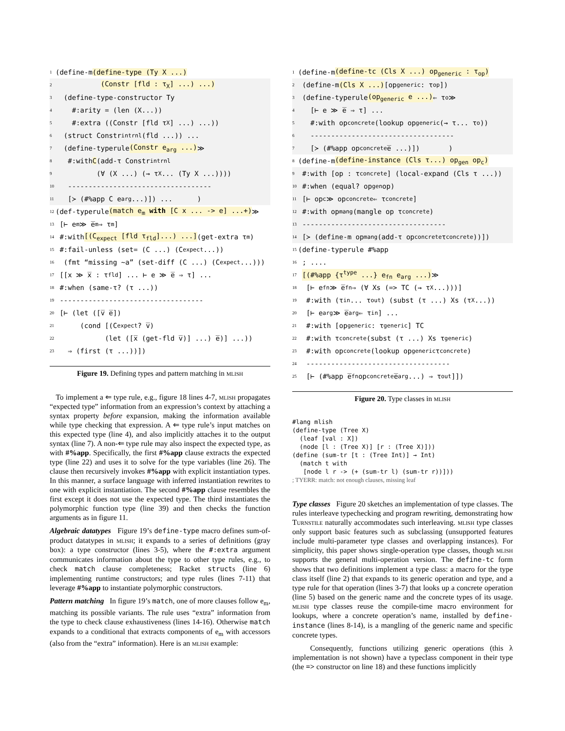1 (define-m (define-type (Ty X ...)
2 (Constr [fld : τ<sub>X</sub>] ...) ...)
3 (define-type-constructor Ty
4 #:arity = (len (X...))
5 #:extra ((Constr [fld τ<sub>X</sub>] ...) ...))
6 (struct Constr<sub>intrnl</sub> (fld ...)) ...
7 (define-typerule (Constr e<sub>arg</sub> ...) ≫
8 #:with C (add-τ Constr<sub>intrnl</sub>
9 (∀ (X ...) (→ τ<sub>X</sub> ... (Ty X ...))))
10 -----------------------------------
11 [≻ (#%app C e<sub>arg</sub> ...)]) ... )
12 (def-typerule (match e<sub>m</sub> with [C x ... -> e] ...+) ≫
13 [⊢ e<sub>m</sub> ≫ e̅<sub>m</sub> ⇒ τ<sub>m</sub>]
14 #:with [(C<sub>expect</sub> [fld τ<sub>fld</sub>]...) ...] (get-extra τ<sub>m</sub>)
15 #:fail-unless (set= (C ...) (C<sub>expect</sub> ...))
16 (fmt “missing ~a” (set-diff (C ...) (C<sub>expect</sub> ...)))
17 [[x ≫ x̅ : τ<sub>fld</sub>] ... ⊢ e ≫ e̅ ⇒ τ] ...
18 #:when (same-τ? (τ ...))
19 -----------------------------------
20 [⊢ (let ([v̅ e̅])
21 (cond [(C<sub>expect</sub>? v̅)
22 (let ([x̅ (get-fld v̅)] ...) e̅)] ...))
23 ⇒ (first (τ ...))])
Figure 19. Defining types and pattern matching in mlish
To implement a ⇐ type rule, e.g., figure 18 lines 4-7, mlish propagates “expected type” information from an expression’s context by attaching a syntax property before expansion, making the information available while type checking that expression. A ⇐ type rule’s input matches on this expected type (line 4), and also implicitly attaches it to the output syntax (line 7). A non-⇐ type rule may also inspect the expected type, as with #%app. Specifically, the first #%app clause extracts the expected type (line 22) and uses it to solve for the type variables (line 26). The clause then recursively invokes #%app with explicit instantiation types. In this manner, a surface language with inferred instantiation rewrites to one with explicit instantiation. The second #%app clause resembles the first except it does not use the expected type. The third instantiates the polymorphic function type (line 39) and then checks the function arguments as in figure 11.
Algebraic datatypes Figure 19’s define-type macro defines sum-of-product datatypes in mlish; it expands to a series of definitions (gray box): a type constructor (lines 3-5), where the #:extra argument communicates information about the type to other type rules, e.g., to check match clause completeness; Racket structs (line 6) implementing runtime constructors; and type rules (lines 7-11) that leverage #%app to instantiate polymorphic constructors.
Pattern matching In figure 19’s match, one of more clauses follow e<sub>m</sub>, matching its possible variants. The rule uses “extra” information from the type to check clause exhaustiveness (lines 14-16). Otherwise match expands to a conditional that extracts components of e<sub>m</sub> with accessors (also from the “extra” information). Here is an mlish example:
1 (define-m (define-tc (Cls X ...) op<sub>generic</sub> : τ<sub>op</sub>)
2 (define-m (Cls X ...) [op<sub>generic</sub> : τ<sub>op</sub>])
3 (define-typerule (op<sub>generic</sub> e ...) ⇐ τ<sub>o</sub> ≫
4 [⊢ e ≫ e̅ ⇒ τ] ...
5 #:with op<sub>concrete</sub> (lookup op<sub>generic</sub> (→ τ... τ<sub>o</sub>))
6 -----------------------------------
7 [≻ (#%app op<sub>concrete</sub> e̅ ...)]) )
8 (define-m (define-instance (Cls τ...) op<sub>gen</sub> op<sub>c</sub>)
9 #:with [op : τ<sub>concrete</sub>] (local-expand (Cls τ ...))
10 #:when (equal? op<sub>gen</sub> op)
11 [⊢ op<sub>c</sub> ≫ op<sub>concrete</sub> ⇐ τ<sub>concrete</sub>]
12 #:with op<sub>mang</sub> (mangle op τ<sub>concrete</sub>)
13 -----------------------------------
14 [≻ (define-m op<sub>mang</sub> (add-τ op<sub>concrete</sub> τ<sub>concrete</sub>))])
15 (define-typerule #%app
16 ; ....
17 [(#%app {τ<sup>type</sup> ...} e<sub>fn</sub> e<sub>arg</sub> ...) ≫
18 [⊢ e<sub>fn</sub> ≫ e̅<sub>fn</sub> ⇒ (∀ Xs (=> TC (→ τ<sub>X</sub> ...)))]
19 #:with (τ<sub>in</sub> ... τ<sub>out</sub>) (subst (τ ...) Xs (τ<sub>X</sub> ...))
20 [⊢ e<sub>arg</sub> ≫ e̅<sub>arg</sub> ⇐ τ<sub>in</sub>] ...
21 #:with [op<sub>generic</sub> : τ<sub>generic</sub>] TC
22 #:with τ<sub>concrete</sub> (subst (τ ...) Xs τ<sub>generic</sub>)
23 #:with op<sub>concrete</sub> (lookup op<sub>generic</sub> τ<sub>concrete</sub>)
24 -----------------------------------
25 [⊢ (#%app e̅<sub>fn</sub> op<sub>concrete</sub> e̅<sub>arg</sub> ...) ⇒ τ<sub>out</sub>]])
Figure 20. Type classes in mlish
#lang mlish
(define-type (Tree X)
  (leaf [val : X])
  (node [l : (Tree X)] [r : (Tree X)]))
(define (sum-tr [t : (Tree Int)] → Int)
  (match t with
   [node l r -> (+ (sum-tr l) (sum-tr r))]))
; TYERR: match: not enough clauses, missing leaf
Type classes Figure 20 sketches an implementation of type classes. The rules interleave typechecking and program rewriting, demonstrating how Turnstile naturally accommodates such interleaving. mlish type classes only support basic features such as subclassing (unsupported features include multi-parameter type classes and overlapping instances). For simplicity, this paper shows single-operation type classes, though mlish supports the general multi-operation version. The define-tc form shows that two definitions implement a type class: a macro for the type class itself (line 2) that expands to its generic operation and type, and a type rule for that operation (lines 3-7) that looks up a concrete operation (line 5) based on the generic name and the concrete types of its usage. mlish type classes reuse the compile-time macro environment for lookups, where a concrete operation’s name, installed by define-instance (lines 8-14), is a mangling of the generic name and specific concrete types.
Consequently, functions utilizing generic operations (this λ implementation is not shown) have a typeclass component in their type (the => constructor on line 18) and these functions implicitly